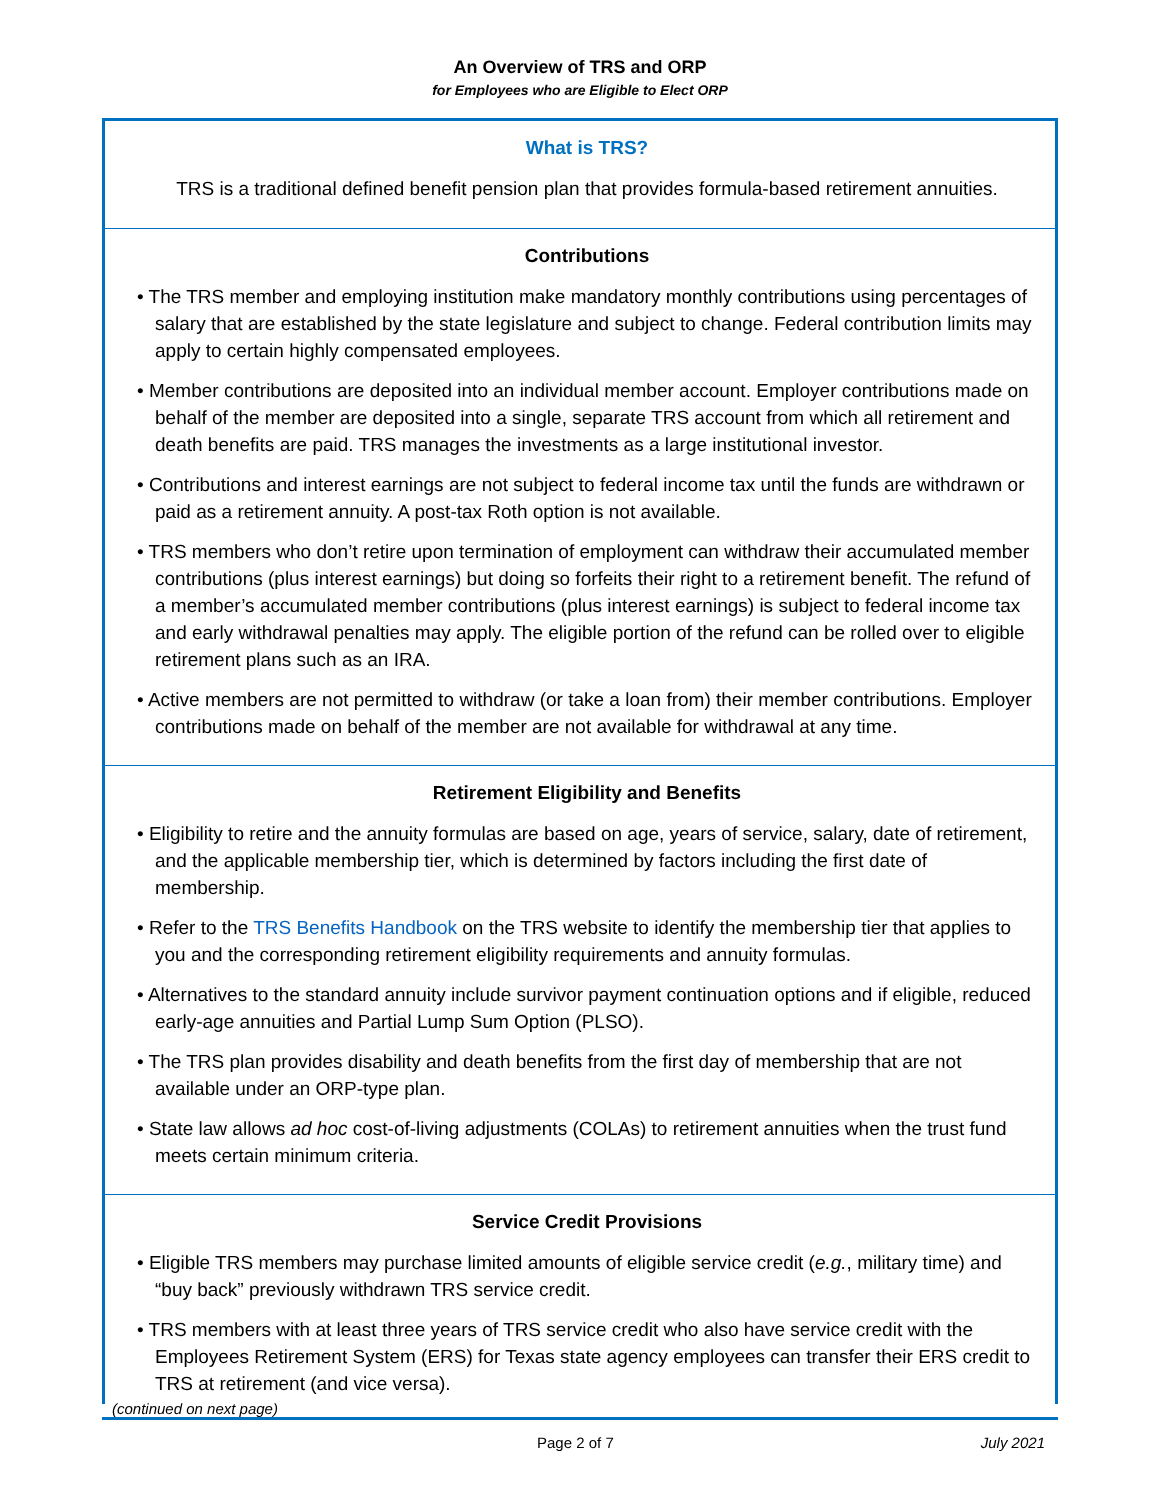An Overview of TRS and ORP
for Employees who are Eligible to Elect ORP
What is TRS?
TRS is a traditional defined benefit pension plan that provides formula-based retirement annuities.
Contributions
• The TRS member and employing institution make mandatory monthly contributions using percentages of salary that are established by the state legislature and subject to change. Federal contribution limits may apply to certain highly compensated employees.
• Member contributions are deposited into an individual member account. Employer contributions made on behalf of the member are deposited into a single, separate TRS account from which all retirement and death benefits are paid. TRS manages the investments as a large institutional investor.
• Contributions and interest earnings are not subject to federal income tax until the funds are withdrawn or paid as a retirement annuity. A post-tax Roth option is not available.
• TRS members who don’t retire upon termination of employment can withdraw their accumulated member contributions (plus interest earnings) but doing so forfeits their right to a retirement benefit. The refund of a member’s accumulated member contributions (plus interest earnings) is subject to federal income tax and early withdrawal penalties may apply. The eligible portion of the refund can be rolled over to eligible retirement plans such as an IRA.
• Active members are not permitted to withdraw (or take a loan from) their member contributions. Employer contributions made on behalf of the member are not available for withdrawal at any time.
Retirement Eligibility and Benefits
• Eligibility to retire and the annuity formulas are based on age, years of service, salary, date of retirement, and the applicable membership tier, which is determined by factors including the first date of membership.
• Refer to the TRS Benefits Handbook on the TRS website to identify the membership tier that applies to you and the corresponding retirement eligibility requirements and annuity formulas.
• Alternatives to the standard annuity include survivor payment continuation options and if eligible, reduced early-age annuities and Partial Lump Sum Option (PLSO).
• The TRS plan provides disability and death benefits from the first day of membership that are not available under an ORP-type plan.
• State law allows ad hoc cost-of-living adjustments (COLAs) to retirement annuities when the trust fund meets certain minimum criteria.
Service Credit Provisions
• Eligible TRS members may purchase limited amounts of eligible service credit (e.g., military time) and “buy back” previously withdrawn TRS service credit.
• TRS members with at least three years of TRS service credit who also have service credit with the Employees Retirement System (ERS) for Texas state agency employees can transfer their ERS credit to TRS at retirement (and vice versa).
(continued on next page)
Page 2 of 7 July 2021